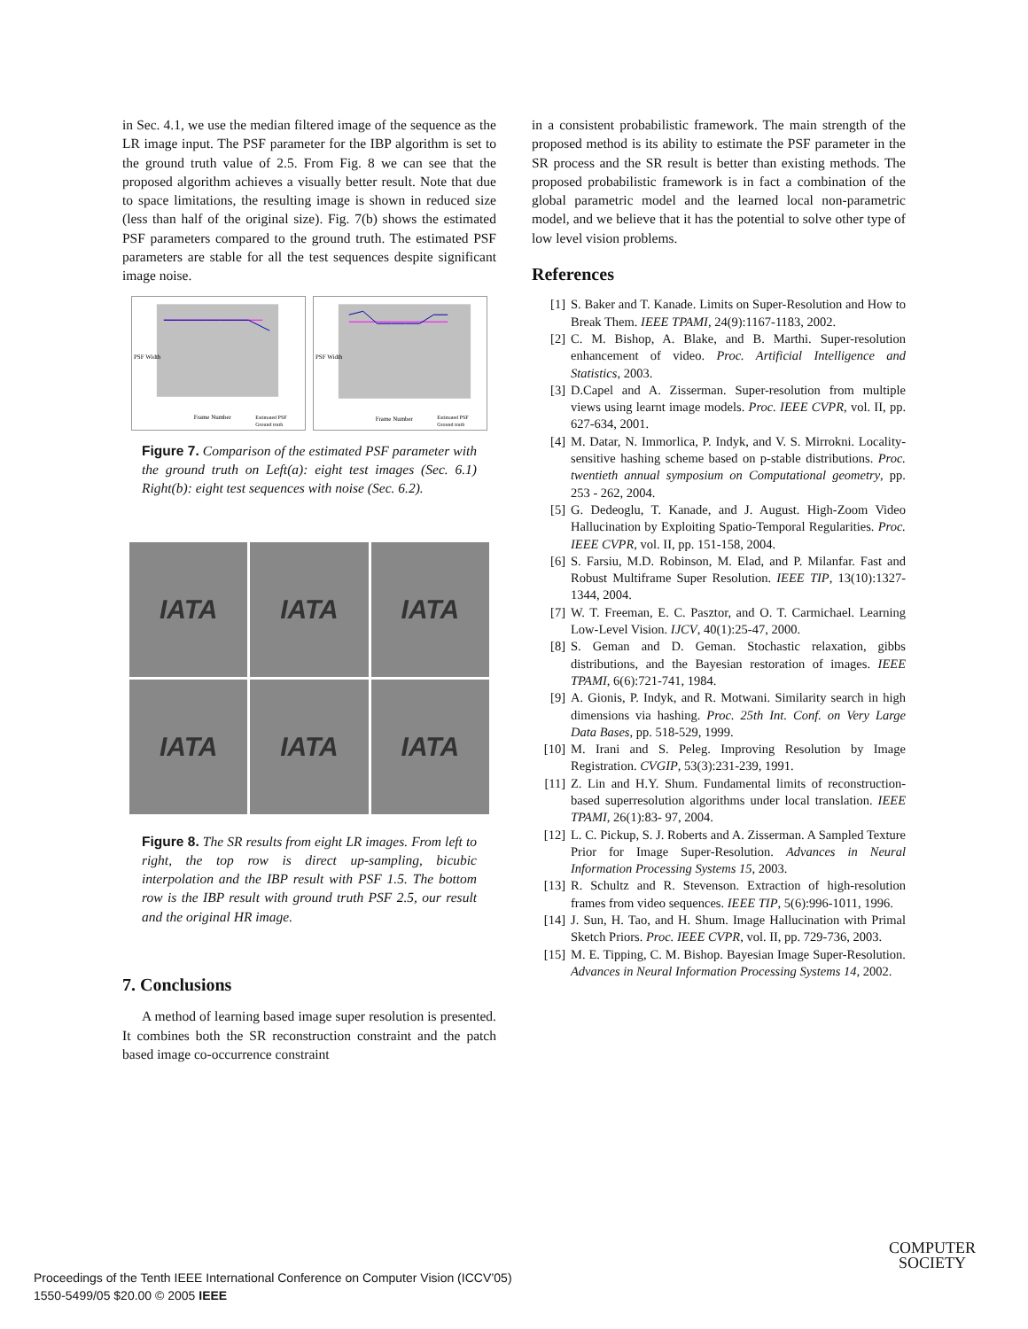in Sec. 4.1, we use the median filtered image of the sequence as the LR image input. The PSF parameter for the IBP algorithm is set to the ground truth value of 2.5. From Fig. 8 we can see that the proposed algorithm achieves a visually better result. Note that due to space limitations, the resulting image is shown in reduced size (less than half of the original size). Fig. 7(b) shows the estimated PSF parameters compared to the ground truth. The estimated PSF parameters are stable for all the test sequences despite significant image noise.
Frame Number
Estimated PSF
Ground truth
PSF Width
Frame Number
Estimated PSF
Ground truth
PSF Width
Figure 7. Comparison of the estimated PSF parameter with the ground truth on Left(a): eight test images (Sec. 6.1) Right(b): eight test sequences with noise (Sec. 6.2).
IATA
IATA
IATA
IATA
IATA
IATA
Figure 8. The SR results from eight LR images. From left to right, the top row is direct up-sampling, bicubic interpolation and the IBP result with PSF 1.5. The bottom row is the IBP result with ground truth PSF 2.5, our result and the original HR image.
7. Conclusions
A method of learning based image super resolution is presented. It combines both the SR reconstruction constraint and the patch based image co-occurrence constraint
in a consistent probabilistic framework. The main strength of the proposed method is its ability to estimate the PSF parameter in the SR process and the SR result is better than existing methods. The proposed probabilistic framework is in fact a combination of the global parametric model and the learned local non-parametric model, and we believe that it has the potential to solve other type of low level vision problems.
References
[1] S. Baker and T. Kanade. Limits on Super-Resolution and How to Break Them. IEEE TPAMI, 24(9):1167-1183, 2002.
[2] C. M. Bishop, A. Blake, and B. Marthi. Super-resolution enhancement of video. Proc. Artificial Intelligence and Statistics, 2003.
[3] D.Capel and A. Zisserman. Super-resolution from multiple views using learnt image models. Proc. IEEE CVPR, vol. II, pp. 627-634, 2001.
[4] M. Datar, N. Immorlica, P. Indyk, and V. S. Mirrokni. Locality-sensitive hashing scheme based on p-stable distributions. Proc. twentieth annual symposium on Computational geometry, pp. 253 - 262, 2004.
[5] G. Dedeoglu, T. Kanade, and J. August. High-Zoom Video Hallucination by Exploiting Spatio-Temporal Regularities. Proc. IEEE CVPR, vol. II, pp. 151-158, 2004.
[6] S. Farsiu, M.D. Robinson, M. Elad, and P. Milanfar. Fast and Robust Multiframe Super Resolution. IEEE TIP, 13(10):1327-1344, 2004.
[7] W. T. Freeman, E. C. Pasztor, and O. T. Carmichael. Learning Low-Level Vision. IJCV, 40(1):25-47, 2000.
[8] S. Geman and D. Geman. Stochastic relaxation, gibbs distributions, and the Bayesian restoration of images. IEEE TPAMI, 6(6):721-741, 1984.
[9] A. Gionis, P. Indyk, and R. Motwani. Similarity search in high dimensions via hashing. Proc. 25th Int. Conf. on Very Large Data Bases, pp. 518-529, 1999.
[10] M. Irani and S. Peleg. Improving Resolution by Image Registration. CVGIP, 53(3):231-239, 1991.
[11] Z. Lin and H.Y. Shum. Fundamental limits of reconstruction-based superresolution algorithms under local translation. IEEE TPAMI, 26(1):83- 97, 2004.
[12] L. C. Pickup, S. J. Roberts and A. Zisserman. A Sampled Texture Prior for Image Super-Resolution. Advances in Neural Information Processing Systems 15, 2003.
[13] R. Schultz and R. Stevenson. Extraction of high-resolution frames from video sequences. IEEE TIP, 5(6):996-1011, 1996.
[14] J. Sun, H. Tao, and H. Shum. Image Hallucination with Primal Sketch Priors. Proc. IEEE CVPR, vol. II, pp. 729-736, 2003.
[15] M. E. Tipping, C. M. Bishop. Bayesian Image Super-Resolution. Advances in Neural Information Processing Systems 14, 2002.
Proceedings of the Tenth IEEE International Conference on Computer Vision (ICCV’05)
1550-5499/05 $20.00 © 2005 IEEE
COMPUTER
SOCIETY